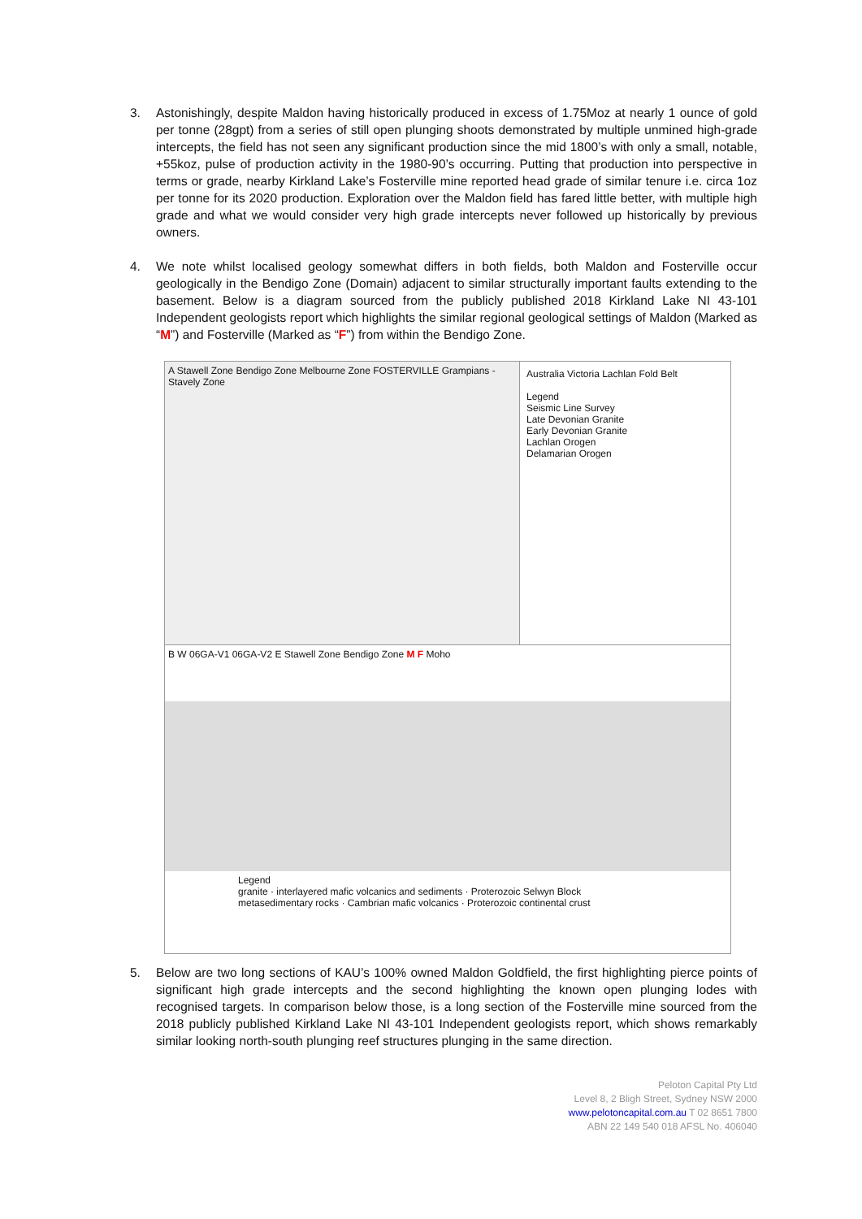3. Astonishingly, despite Maldon having historically produced in excess of 1.75Moz at nearly 1 ounce of gold per tonne (28gpt) from a series of still open plunging shoots demonstrated by multiple unmined high-grade intercepts, the field has not seen any significant production since the mid 1800’s with only a small, notable, +55koz, pulse of production activity in the 1980-90’s occurring. Putting that production into perspective in terms or grade, nearby Kirkland Lake’s Fosterville mine reported head grade of similar tenure i.e. circa 1oz per tonne for its 2020 production. Exploration over the Maldon field has fared little better, with multiple high grade and what we would consider very high grade intercepts never followed up historically by previous owners.
4. We note whilst localised geology somewhat differs in both fields, both Maldon and Fosterville occur geologically in the Bendigo Zone (Domain) adjacent to similar structurally important faults extending to the basement. Below is a diagram sourced from the publicly published 2018 Kirkland Lake NI 43-101 Independent geologists report which highlights the similar regional geological settings of Maldon (Marked as “M”) and Fosterville (Marked as “F”) from within the Bendigo Zone.
A Stawell Zone Bendigo Zone Melbourne Zone FOSTERVILLE Grampians - Stavely Zone
Australia Victoria Lachlan Fold Belt
Legend
Seismic Line Survey
Late Devonian Granite
Early Devonian Granite
Lachlan Orogen
Delamarian Orogen
B W 06GA-V1 06GA-V2 E Stawell Zone Bendigo Zone M F Moho
Legend
granite · interlayered mafic volcanics and sediments · Proterozoic Selwyn Block
metasedimentary rocks · Cambrian mafic volcanics · Proterozoic continental crust
5. Below are two long sections of KAU’s 100% owned Maldon Goldfield, the first highlighting pierce points of significant high grade intercepts and the second highlighting the known open plunging lodes with recognised targets. In comparison below those, is a long section of the Fosterville mine sourced from the 2018 publicly published Kirkland Lake NI 43-101 Independent geologists report, which shows remarkably similar looking north-south plunging reef structures plunging in the same direction.
Peloton Capital Pty Ltd
Level 8, 2 Bligh Street, Sydney NSW 2000
www.pelotoncapital.com.au T 02 8651 7800
ABN 22 149 540 018 AFSL No. 406040